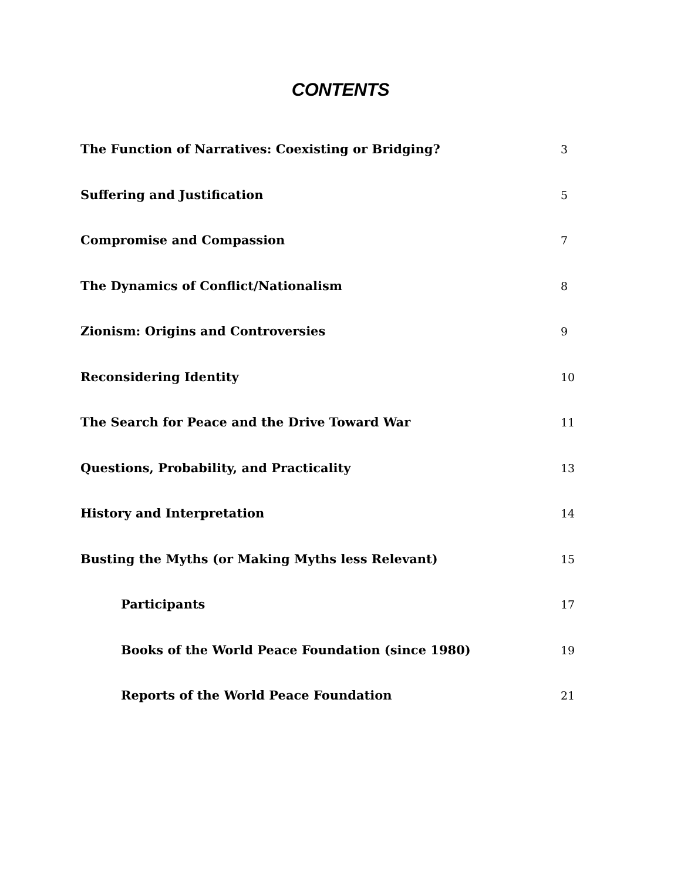CONTENTS
The Function of Narratives: Coexisting or Bridging? 3
Suffering and Justification 5
Compromise and Compassion 7
The Dynamics of Conflict/Nationalism 8
Zionism: Origins and Controversies 9
Reconsidering Identity 10
The Search for Peace and the Drive Toward War 11
Questions, Probability, and Practicality 13
History and Interpretation 14
Busting the Myths (or Making Myths less Relevant) 15
Participants 17
Books of the World Peace Foundation (since 1980) 19
Reports of the World Peace Foundation 21